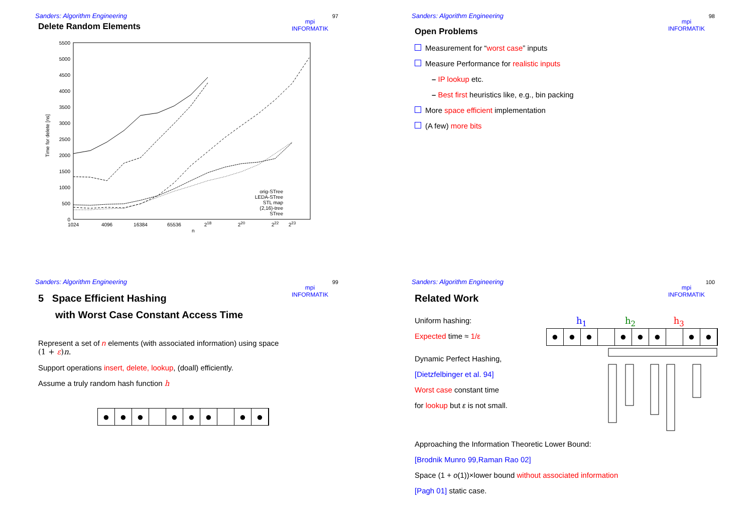Sanders: Algorithm Engineering
97
mpi
INFORMATIK
Delete Random Elements
5500
5000
4500
4000
3500
3000
2500
2000
1500
1000
500
0
1024
4096
16384
65536
218
220
222
223
n
Time for delete [ns]
orig-STree
LEDA-STree
STL map
(2,16)-tree
STree
Sanders: Algorithm Engineering
98
mpi
INFORMATIK
Open Problems
Measurement for “worst case” inputs
Measure Performance for realistic inputs
– IP lookup etc.
– Best first heuristics like, e.g., bin packing
More space efficient implementation
(A few) more bits
Sanders: Algorithm Engineering
99
mpi
INFORMATIK
5 Space Efficient Hashing
with Worst Case Constant Access Time
Represent a set of n elements (with associated information) using space
(1 + ε)n.
Support operations insert, delete, lookup, (doall) efficiently.
Assume a truly random hash function h
● ● ● ● ● ● ● ●
Sanders: Algorithm Engineering
100
mpi
INFORMATIK
Related Work
Uniform hashing:
Expected time ≈ 1/ε
h<sub>1</sub> h<sub>2</sub> h<sub>3</sub>
● ● ● ● ● ● ● ●
Dynamic Perfect Hashing,
[Dietzfelbinger et al. 94]
Worst case constant time
for lookup but ε is not small.
Approaching the Information Theoretic Lower Bound:
[Brodnik Munro 99,Raman Rao 02]
Space (1 + o(1))×lower bound without associated information
[Pagh 01] static case.